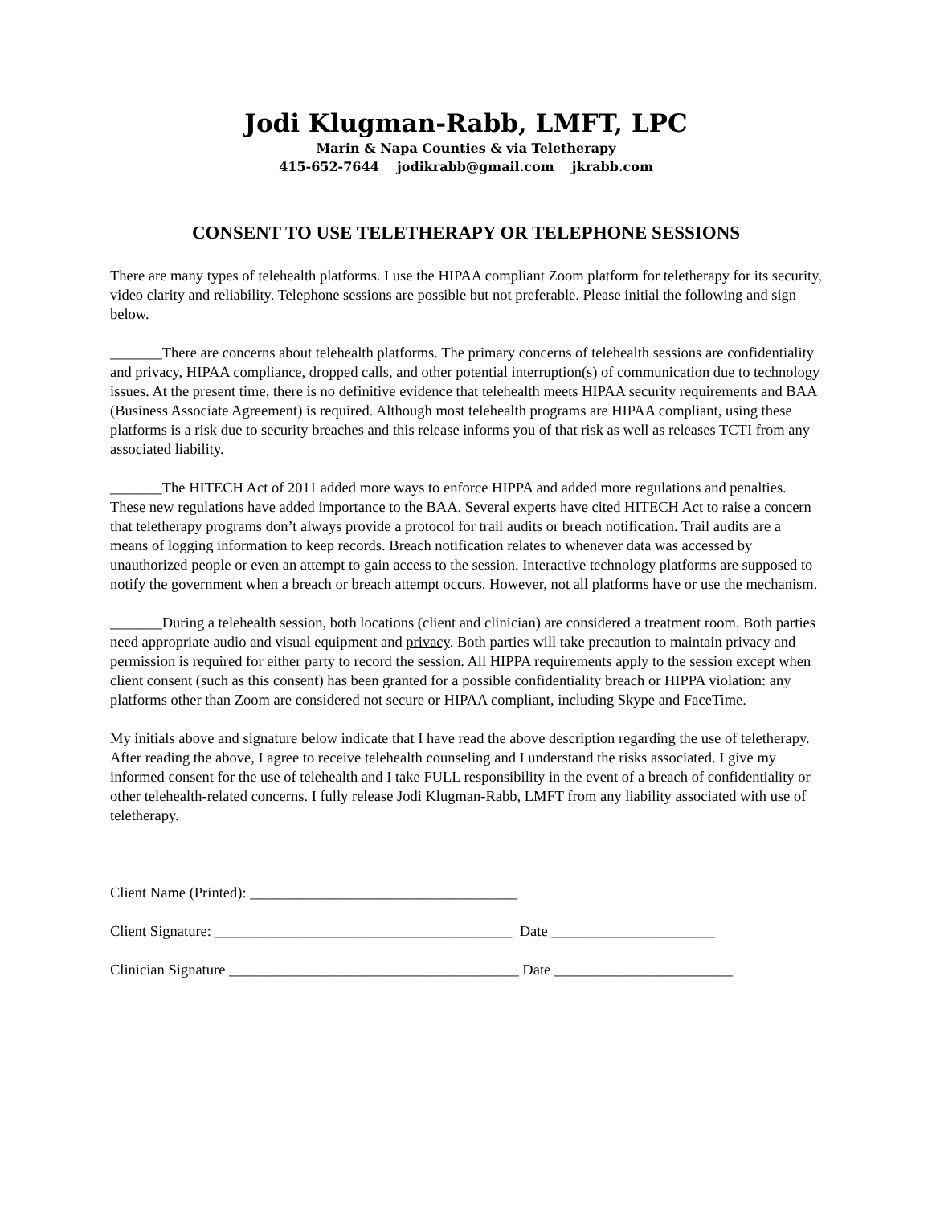Jodi Klugman-Rabb, LMFT, LPC
Marin & Napa Counties & via Teletherapy
415-652-7644 jodikrabb@gmail.com jkrabb.com
CONSENT TO USE TELETHERAPY OR TELEPHONE SESSIONS
There are many types of telehealth platforms. I use the HIPAA compliant Zoom platform for teletherapy for its security, video clarity and reliability. Telephone sessions are possible but not preferable. Please initial the following and sign below.
_______There are concerns about telehealth platforms. The primary concerns of telehealth sessions are confidentiality and privacy, HIPAA compliance, dropped calls, and other potential interruption(s) of communication due to technology issues. At the present time, there is no definitive evidence that telehealth meets HIPAA security requirements and BAA (Business Associate Agreement) is required. Although most telehealth programs are HIPAA compliant, using these platforms is a risk due to security breaches and this release informs you of that risk as well as releases TCTI from any associated liability.
_______The HITECH Act of 2011 added more ways to enforce HIPPA and added more regulations and penalties. These new regulations have added importance to the BAA. Several experts have cited HITECH Act to raise a concern that teletherapy programs don’t always provide a protocol for trail audits or breach notification. Trail audits are a means of logging information to keep records. Breach notification relates to whenever data was accessed by unauthorized people or even an attempt to gain access to the session. Interactive technology platforms are supposed to notify the government when a breach or breach attempt occurs. However, not all platforms have or use the mechanism.
_______During a telehealth session, both locations (client and clinician) are considered a treatment room. Both parties need appropriate audio and visual equipment and privacy. Both parties will take precaution to maintain privacy and permission is required for either party to record the session. All HIPPA requirements apply to the session except when client consent (such as this consent) has been granted for a possible confidentiality breach or HIPPA violation: any platforms other than Zoom are considered not secure or HIPAA compliant, including Skype and FaceTime.
My initials above and signature below indicate that I have read the above description regarding the use of teletherapy. After reading the above, I agree to receive telehealth counseling and I understand the risks associated. I give my informed consent for the use of telehealth and I take FULL responsibility in the event of a breach of confidentiality or other telehealth-related concerns. I fully release Jodi Klugman-Rabb, LMFT from any liability associated with use of teletherapy.
Client Name (Printed): ____________________________________
Client Signature: ________________________________________ Date ______________________
Clinician Signature _______________________________________ Date ________________________